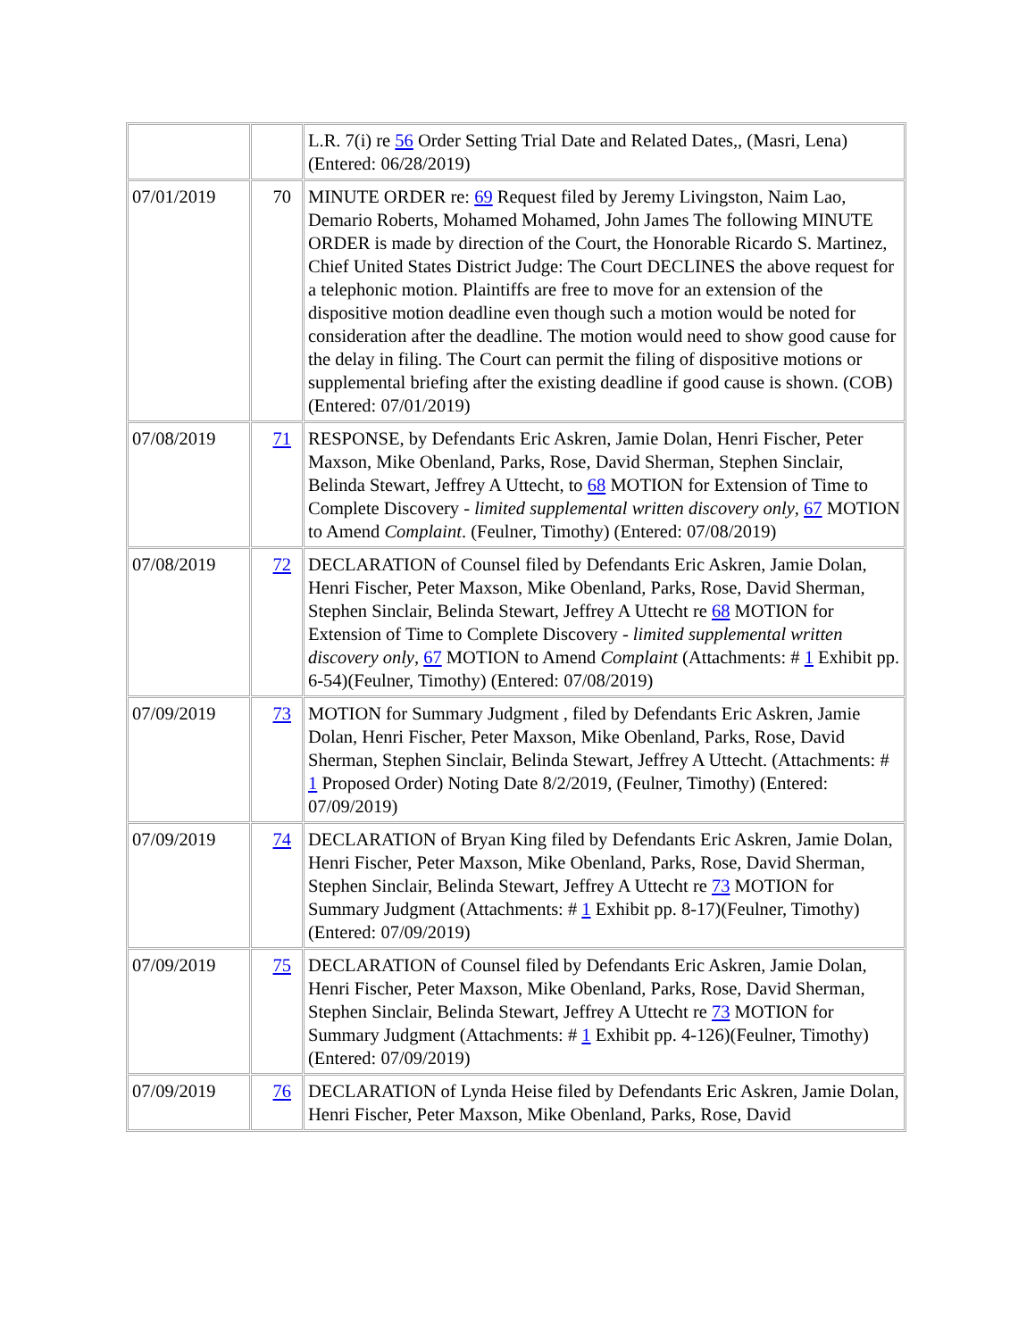| | | L.R. 7(i) re 56 Order Setting Trial Date and Related Dates,, (Masri, Lena) (Entered: 06/28/2019) |
| 07/01/2019 | 70 | MINUTE ORDER re: 69 Request filed by Jeremy Livingston, Naim Lao, Demario Roberts, Mohamed Mohamed, John James The following MINUTE ORDER is made by direction of the Court, the Honorable Ricardo S. Martinez, Chief United States District Judge: The Court DECLINES the above request for a telephonic motion. Plaintiffs are free to move for an extension of the dispositive motion deadline even though such a motion would be noted for consideration after the deadline. The motion would need to show good cause for the delay in filing. The Court can permit the filing of dispositive motions or supplemental briefing after the existing deadline if good cause is shown. (COB) (Entered: 07/01/2019) |
| 07/08/2019 | 71 | RESPONSE, by Defendants Eric Askren, Jamie Dolan, Henri Fischer, Peter Maxson, Mike Obenland, Parks, Rose, David Sherman, Stephen Sinclair, Belinda Stewart, Jeffrey A Uttecht, to 68 MOTION for Extension of Time to Complete Discovery - limited supplemental written discovery only , 67 MOTION to Amend Complaint . (Feulner, Timothy) (Entered: 07/08/2019) |
| 07/08/2019 | 72 | DECLARATION of Counsel filed by Defendants Eric Askren, Jamie Dolan, Henri Fischer, Peter Maxson, Mike Obenland, Parks, Rose, David Sherman, Stephen Sinclair, Belinda Stewart, Jeffrey A Uttecht re 68 MOTION for Extension of Time to Complete Discovery - limited supplemental written discovery only , 67 MOTION to Amend Complaint (Attachments: # 1 Exhibit pp. 6-54)(Feulner, Timothy) (Entered: 07/08/2019) |
| 07/09/2019 | 73 | MOTION for Summary Judgment , filed by Defendants Eric Askren, Jamie Dolan, Henri Fischer, Peter Maxson, Mike Obenland, Parks, Rose, David Sherman, Stephen Sinclair, Belinda Stewart, Jeffrey A Uttecht. (Attachments: # 1 Proposed Order) Noting Date 8/2/2019, (Feulner, Timothy) (Entered: 07/09/2019) |
| 07/09/2019 | 74 | DECLARATION of Bryan King filed by Defendants Eric Askren, Jamie Dolan, Henri Fischer, Peter Maxson, Mike Obenland, Parks, Rose, David Sherman, Stephen Sinclair, Belinda Stewart, Jeffrey A Uttecht re 73 MOTION for Summary Judgment (Attachments: # 1 Exhibit pp. 8-17)(Feulner, Timothy) (Entered: 07/09/2019) |
| 07/09/2019 | 75 | DECLARATION of Counsel filed by Defendants Eric Askren, Jamie Dolan, Henri Fischer, Peter Maxson, Mike Obenland, Parks, Rose, David Sherman, Stephen Sinclair, Belinda Stewart, Jeffrey A Uttecht re 73 MOTION for Summary Judgment (Attachments: # 1 Exhibit pp. 4-126)(Feulner, Timothy) (Entered: 07/09/2019) |
| 07/09/2019 | 76 | DECLARATION of Lynda Heise filed by Defendants Eric Askren, Jamie Dolan, Henri Fischer, Peter Maxson, Mike Obenland, Parks, Rose, David |